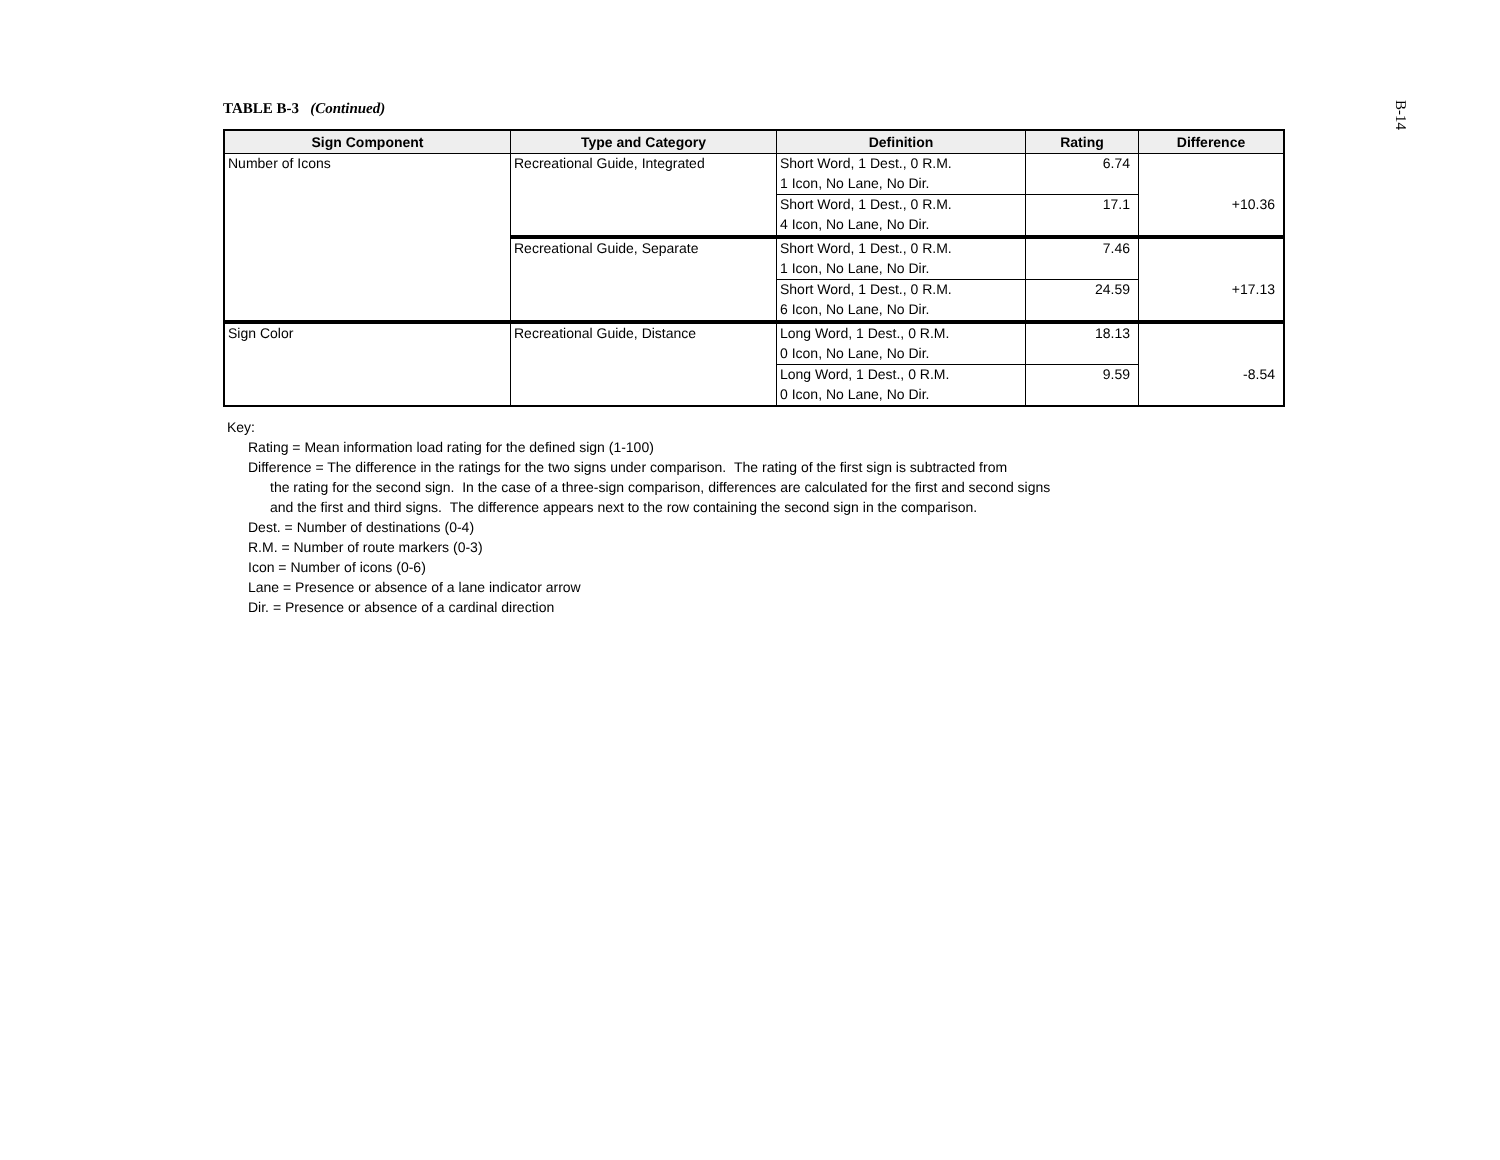B-14
TABLE B-3 (Continued)
| Sign Component | Type and Category | Definition | Rating | Difference |
| --- | --- | --- | --- | --- |
| Number of Icons | Recreational Guide, Integrated | Short Word, 1 Dest., 0 R.M. | 6.74 | |
| | | 1 Icon, No Lane, No Dir. | | |
| | | Short Word, 1 Dest., 0 R.M. | 17.1 | +10.36 |
| | | 4 Icon, No Lane, No Dir. | | |
| | Recreational Guide, Separate | Short Word, 1 Dest., 0 R.M. | 7.46 | |
| | | 1 Icon, No Lane, No Dir. | | |
| | | Short Word, 1 Dest., 0 R.M. | 24.59 | +17.13 |
| | | 6 Icon, No Lane, No Dir. | | |
| Sign Color | Recreational Guide, Distance | Long Word, 1 Dest., 0 R.M. | 18.13 | |
| | | 0 Icon, No Lane, No Dir. | | |
| | | Long Word, 1 Dest., 0 R.M. | 9.59 | -8.54 |
| | | 0 Icon, No Lane, No Dir. | | |
Key:
Rating = Mean information load rating for the defined sign (1-100)
Difference = The difference in the ratings for the two signs under comparison. The rating of the first sign is subtracted from
the rating for the second sign. In the case of a three-sign comparison, differences are calculated for the first and second signs
and the first and third signs. The difference appears next to the row containing the second sign in the comparison.
Dest. = Number of destinations (0-4)
R.M. = Number of route markers (0-3)
Icon = Number of icons (0-6)
Lane = Presence or absence of a lane indicator arrow
Dir. = Presence or absence of a cardinal direction